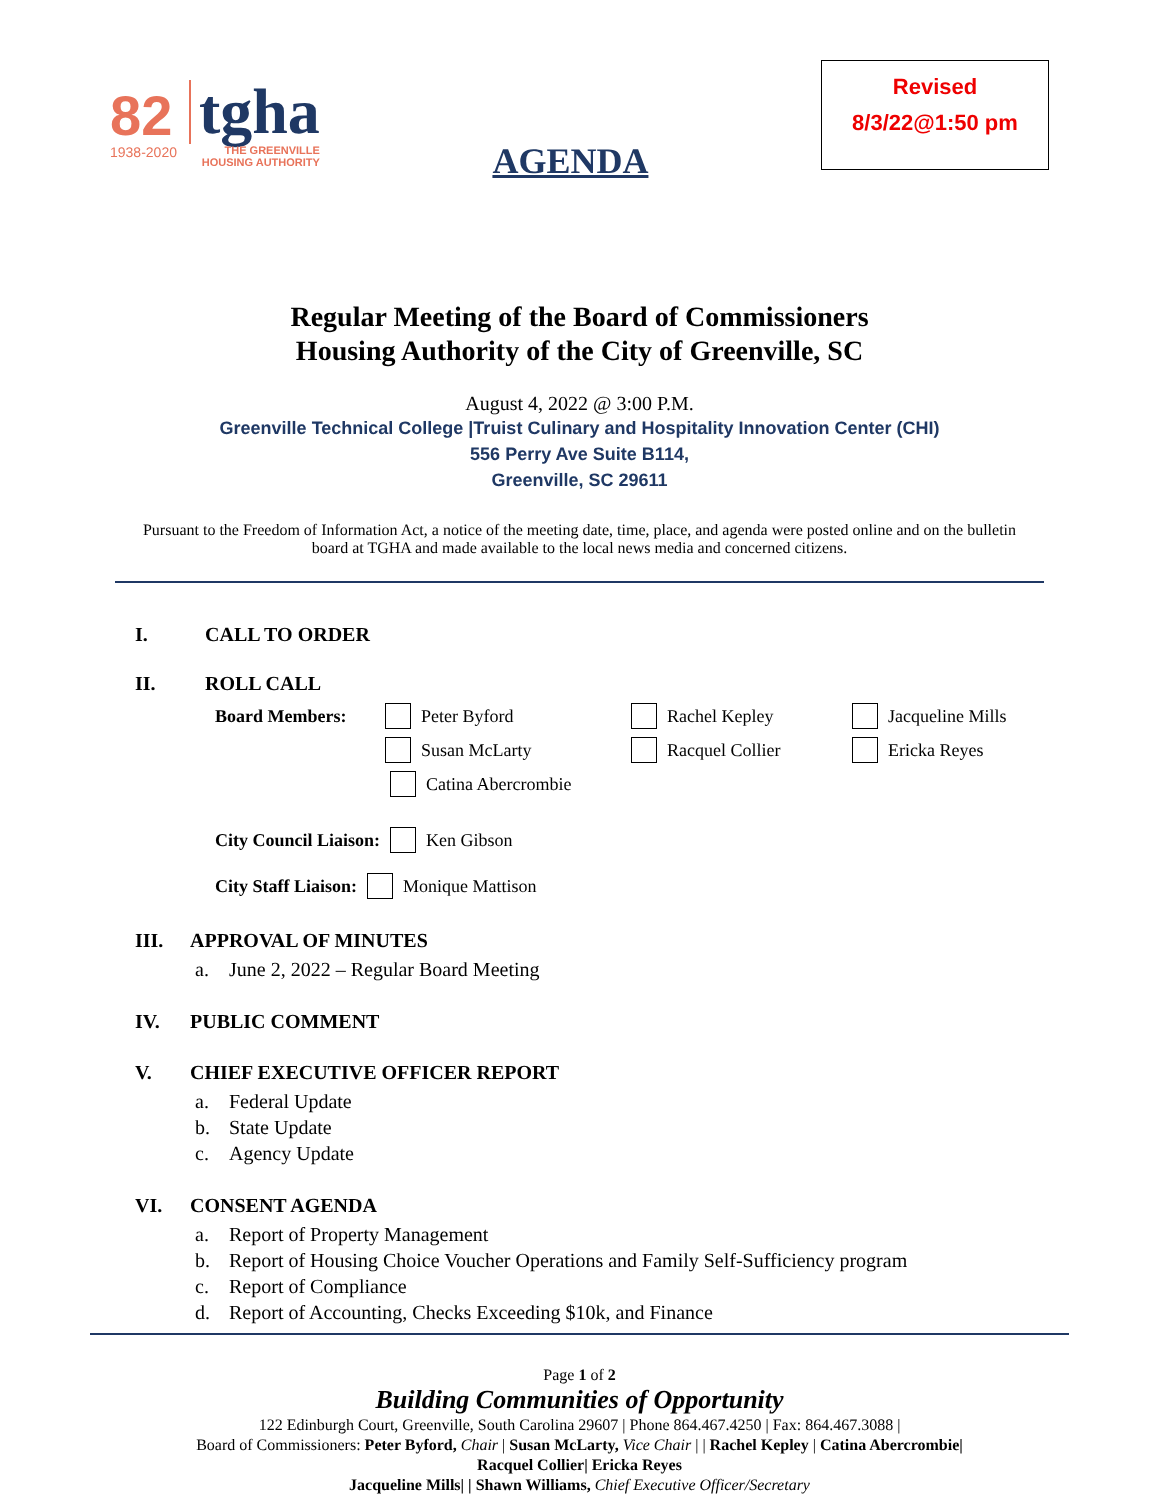82
1938-2020
tgha
THE GREENVILLE
HOUSING AUTHORITY
AGENDA
Revised
8/3/22@1:50 pm
Regular Meeting of the Board of Commissioners
Housing Authority of the City of Greenville, SC
August 4, 2022 @ 3:00 P.M.
Greenville Technical College |Truist Culinary and Hospitality Innovation Center (CHI)
556 Perry Ave Suite B114,
Greenville, SC 29611
Pursuant to the Freedom of Information Act, a notice of the meeting date, time, place, and agenda were posted online and on the bulletin board at TGHA and made available to the local news media and concerned citizens.
I. CALL TO ORDER
II. ROLL CALL
Board Members: Peter Byford Rachel Kepley Jacqueline Mills
Susan McLarty Racquel Collier Ericka Reyes
Catina Abercrombie
City Council Liaison: Ken Gibson
City Staff Liaison: Monique Mattison
III. APPROVAL OF MINUTES
a. June 2, 2022 – Regular Board Meeting
IV. PUBLIC COMMENT
V. CHIEF EXECUTIVE OFFICER REPORT
a. Federal Update
b. State Update
c. Agency Update
VI. CONSENT AGENDA
a. Report of Property Management
b. Report of Housing Choice Voucher Operations and Family Self-Sufficiency program
c. Report of Compliance
d. Report of Accounting, Checks Exceeding $10k, and Finance
Page 1 of 2
Building Communities of Opportunity
122 Edinburgh Court, Greenville, South Carolina 29607 | Phone 864.467.4250 | Fax: 864.467.3088 |
Board of Commissioners: Peter Byford, Chair | Susan McLarty, Vice Chair | | Rachel Kepley | Catina Abercrombie|
Racquel Collier| Ericka Reyes
Jacqueline Mills| | Shawn Williams, Chief Executive Officer/Secretary